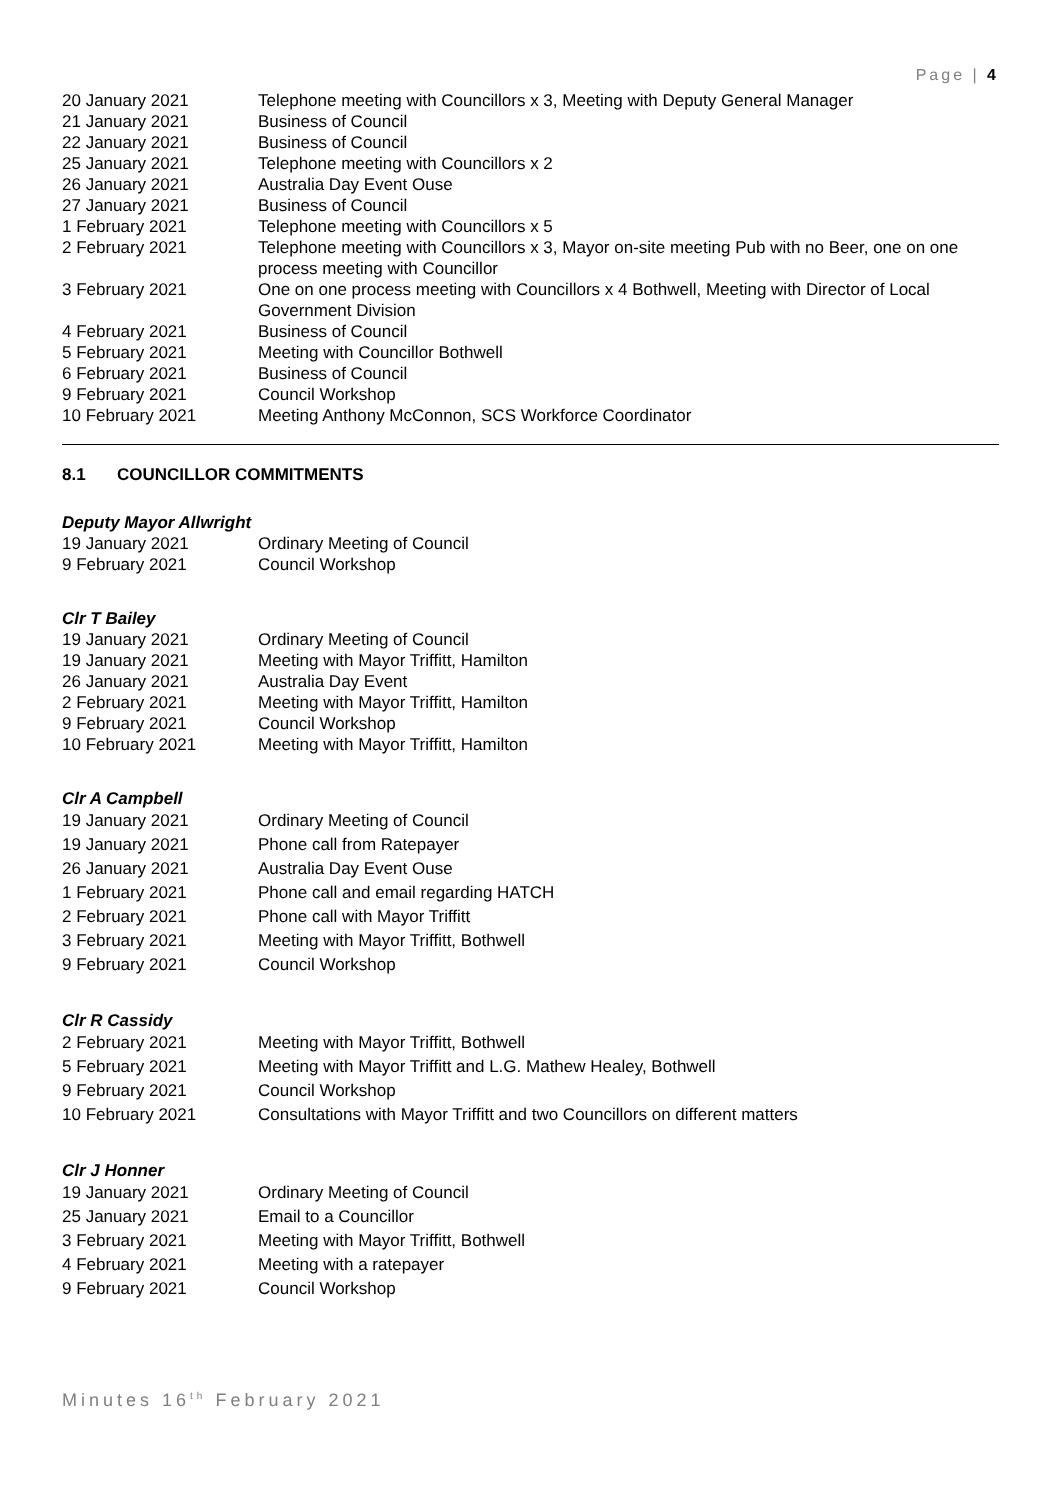Page | 4
| 20 January 2021 | Telephone meeting with Councillors x 3, Meeting with Deputy General Manager |
| 21 January 2021 | Business of Council |
| 22 January 2021 | Business of Council |
| 25 January 2021 | Telephone meeting with Councillors x 2 |
| 26 January 2021 | Australia Day Event Ouse |
| 27 January 2021 | Business of Council |
| 1 February 2021 | Telephone meeting with Councillors x 5 |
| 2 February 2021 | Telephone meeting with Councillors x 3, Mayor on-site meeting Pub with no Beer, one on one process meeting with Councillor |
| 3 February 2021 | One on one process meeting with Councillors x 4 Bothwell, Meeting with Director of Local Government Division |
| 4 February 2021 | Business of Council |
| 5 February 2021 | Meeting with Councillor Bothwell |
| 6 February 2021 | Business of Council |
| 9 February 2021 | Council Workshop |
| 10 February 2021 | Meeting Anthony McConnon, SCS Workforce Coordinator |
8.1 COUNCILLOR COMMITMENTS
Deputy Mayor Allwright
| 19 January 2021 | Ordinary Meeting of Council |
| 9 February 2021 | Council Workshop |
Clr T Bailey
| 19 January 2021 | Ordinary Meeting of Council |
| 19 January 2021 | Meeting with Mayor Triffitt, Hamilton |
| 26 January 2021 | Australia Day Event |
| 2 February 2021 | Meeting with Mayor Triffitt, Hamilton |
| 9 February 2021 | Council Workshop |
| 10 February 2021 | Meeting with Mayor Triffitt, Hamilton |
Clr A Campbell
| 19 January 2021 | Ordinary Meeting of Council |
| 19 January 2021 | Phone call from Ratepayer |
| 26 January 2021 | Australia Day Event Ouse |
| 1 February 2021 | Phone call and email regarding HATCH |
| 2 February 2021 | Phone call with Mayor Triffitt |
| 3 February 2021 | Meeting with Mayor Triffitt, Bothwell |
| 9 February 2021 | Council Workshop |
Clr R Cassidy
| 2 February 2021 | Meeting with Mayor Triffitt, Bothwell |
| 5 February 2021 | Meeting with Mayor Triffitt and L.G. Mathew Healey, Bothwell |
| 9 February 2021 | Council Workshop |
| 10 February 2021 | Consultations with Mayor Triffitt and two Councillors on different matters |
Clr J Honner
| 19 January 2021 | Ordinary Meeting of Council |
| 25 January 2021 | Email to a Councillor |
| 3 February 2021 | Meeting with Mayor Triffitt, Bothwell |
| 4 February 2021 | Meeting with a ratepayer |
| 9 February 2021 | Council Workshop |
Minutes 16<sup>th</sup> February 2021